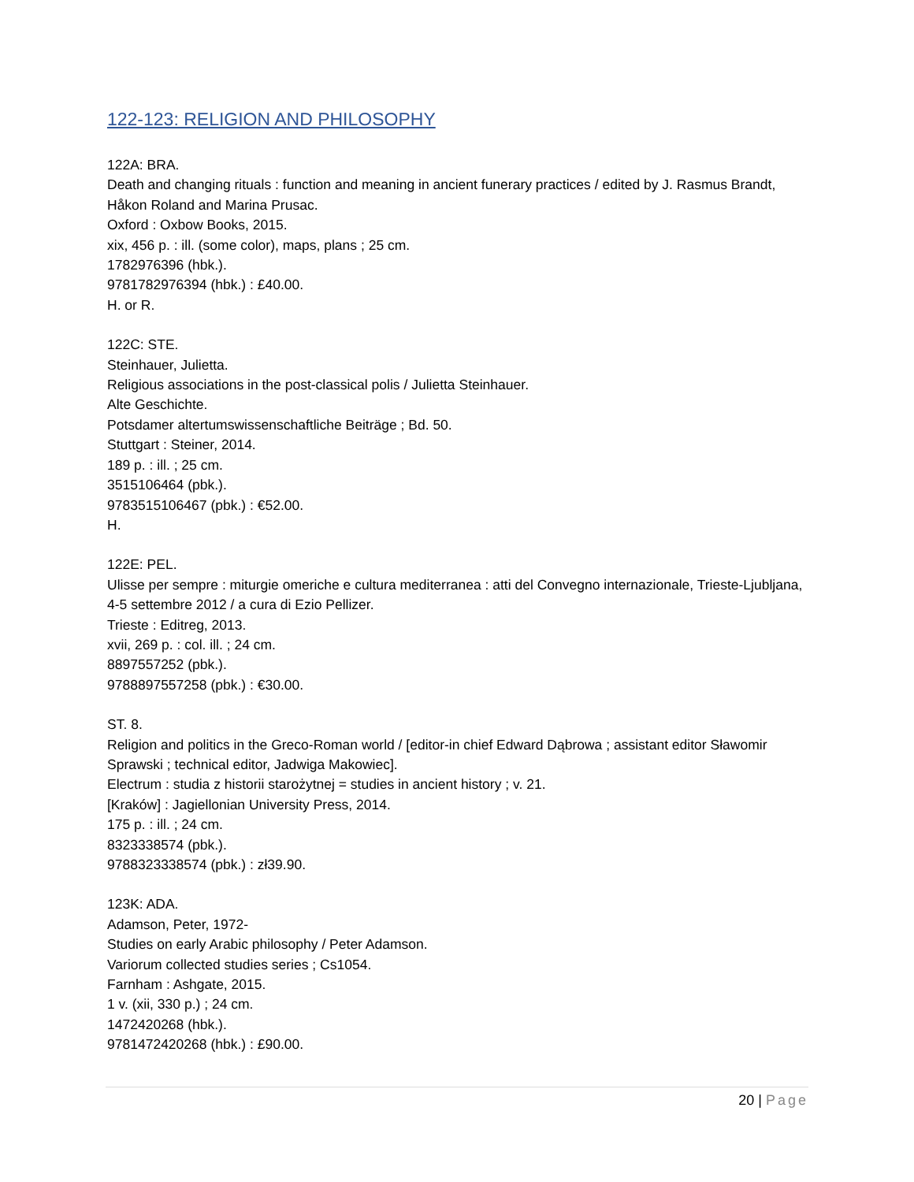122-123: RELIGION AND PHILOSOPHY
122A: BRA.
Death and changing rituals : function and meaning in ancient funerary practices / edited by J. Rasmus Brandt, Håkon Roland and Marina Prusac.
Oxford : Oxbow Books, 2015.
xix, 456 p. : ill. (some color), maps, plans ; 25 cm.
1782976396 (hbk.).
9781782976394 (hbk.) : £40.00.
H. or R.
122C: STE.
Steinhauer, Julietta.
Religious associations in the post-classical polis / Julietta Steinhauer.
Alte Geschichte.
Potsdamer altertumswissenschaftliche Beiträge ; Bd. 50.
Stuttgart : Steiner, 2014.
189 p. : ill. ; 25 cm.
3515106464 (pbk.).
9783515106467 (pbk.) : €52.00.
H.
122E: PEL.
Ulisse per sempre : miturgie omeriche e cultura mediterranea : atti del Convegno internazionale, Trieste-Ljubljana, 4-5 settembre 2012 / a cura di Ezio Pellizer.
Trieste : Editreg, 2013.
xvii, 269 p. : col. ill. ; 24 cm.
8897557252 (pbk.).
9788897557258 (pbk.) : €30.00.
ST. 8.
Religion and politics in the Greco-Roman world / [editor-in chief Edward Dąbrowa ; assistant editor Sławomir Sprawski ; technical editor, Jadwiga Makowiec].
Electrum : studia z historii starożytnej = studies in ancient history ; v. 21.
[Kraków] : Jagiellonian University Press, 2014.
175 p. : ill. ; 24 cm.
8323338574 (pbk.).
9788323338574 (pbk.) : zł39.90.
123K: ADA.
Adamson, Peter, 1972-
Studies on early Arabic philosophy / Peter Adamson.
Variorum collected studies series ; Cs1054.
Farnham : Ashgate, 2015.
1 v. (xii, 330 p.) ; 24 cm.
1472420268 (hbk.).
9781472420268 (hbk.) : £90.00.
20 | Page